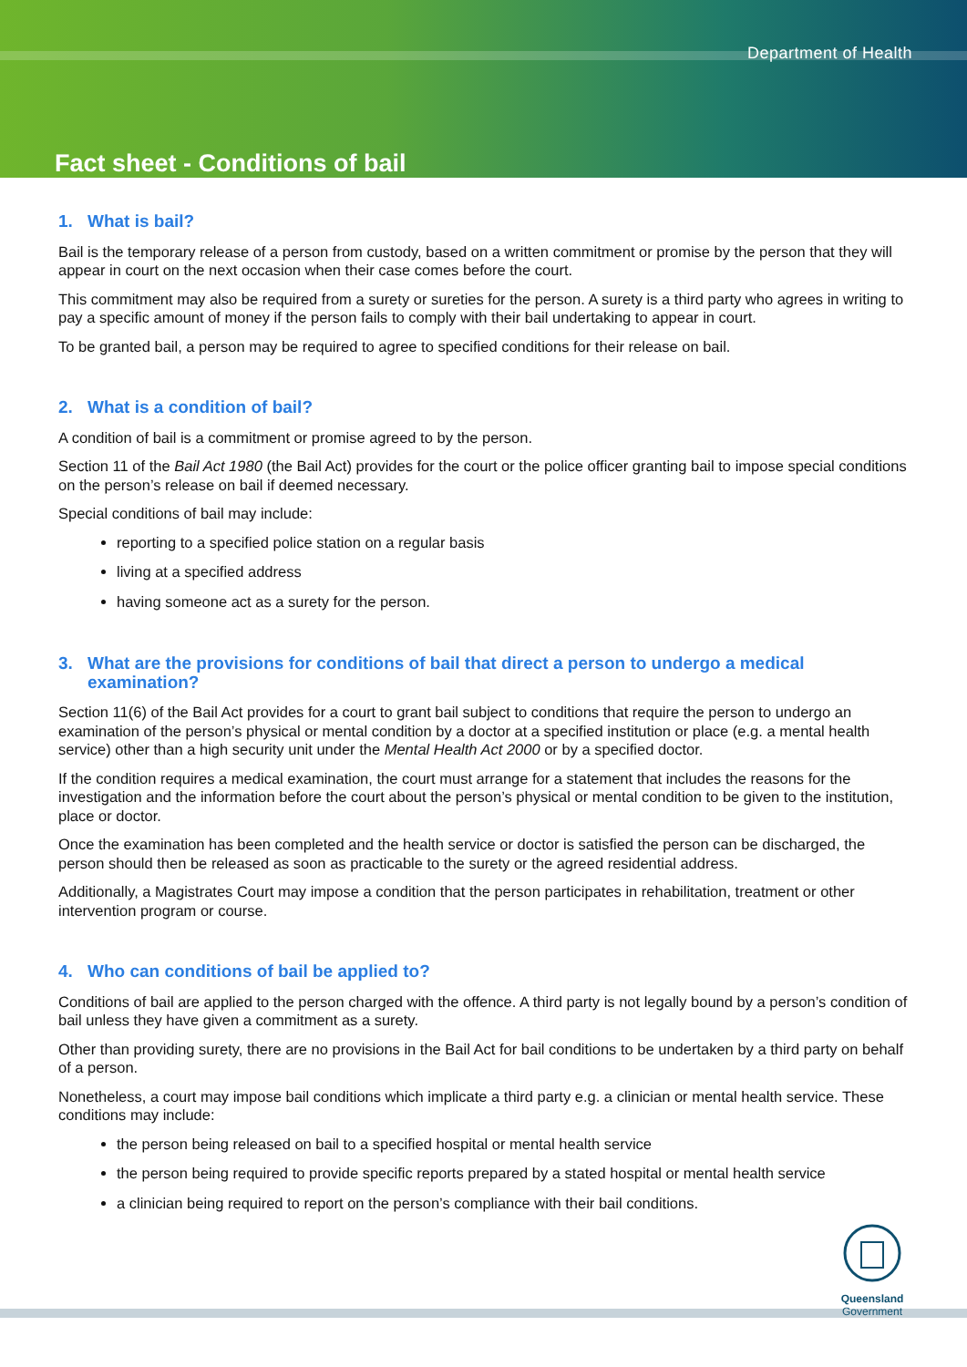Department of Health
Fact sheet - Conditions of bail
1. What is bail?
Bail is the temporary release of a person from custody, based on a written commitment or promise by the person that they will appear in court on the next occasion when their case comes before the court.
This commitment may also be required from a surety or sureties for the person. A surety is a third party who agrees in writing to pay a specific amount of money if the person fails to comply with their bail undertaking to appear in court.
To be granted bail, a person may be required to agree to specified conditions for their release on bail.
2. What is a condition of bail?
A condition of bail is a commitment or promise agreed to by the person.
Section 11 of the Bail Act 1980 (the Bail Act) provides for the court or the police officer granting bail to impose special conditions on the person’s release on bail if deemed necessary.
Special conditions of bail may include:
reporting to a specified police station on a regular basis
living at a specified address
having someone act as a surety for the person.
3. What are the provisions for conditions of bail that direct a person to undergo a medical examination?
Section 11(6) of the Bail Act provides for a court to grant bail subject to conditions that require the person to undergo an examination of the person’s physical or mental condition by a doctor at a specified institution or place (e.g. a mental health service) other than a high security unit under the Mental Health Act 2000 or by a specified doctor.
If the condition requires a medical examination, the court must arrange for a statement that includes the reasons for the investigation and the information before the court about the person’s physical or mental condition to be given to the institution, place or doctor.
Once the examination has been completed and the health service or doctor is satisfied the person can be discharged, the person should then be released as soon as practicable to the surety or the agreed residential address.
Additionally, a Magistrates Court may impose a condition that the person participates in rehabilitation, treatment or other intervention program or course.
4. Who can conditions of bail be applied to?
Conditions of bail are applied to the person charged with the offence. A third party is not legally bound by a person’s condition of bail unless they have given a commitment as a surety.
Other than providing surety, there are no provisions in the Bail Act for bail conditions to be undertaken by a third party on behalf of a person.
Nonetheless, a court may impose bail conditions which implicate a third party e.g. a clinician or mental health service. These conditions may include:
the person being released on bail to a specified hospital or mental health service
the person being required to provide specific reports prepared by a stated hospital or mental health service
a clinician being required to report on the person’s compliance with their bail conditions.
Queensland
Government